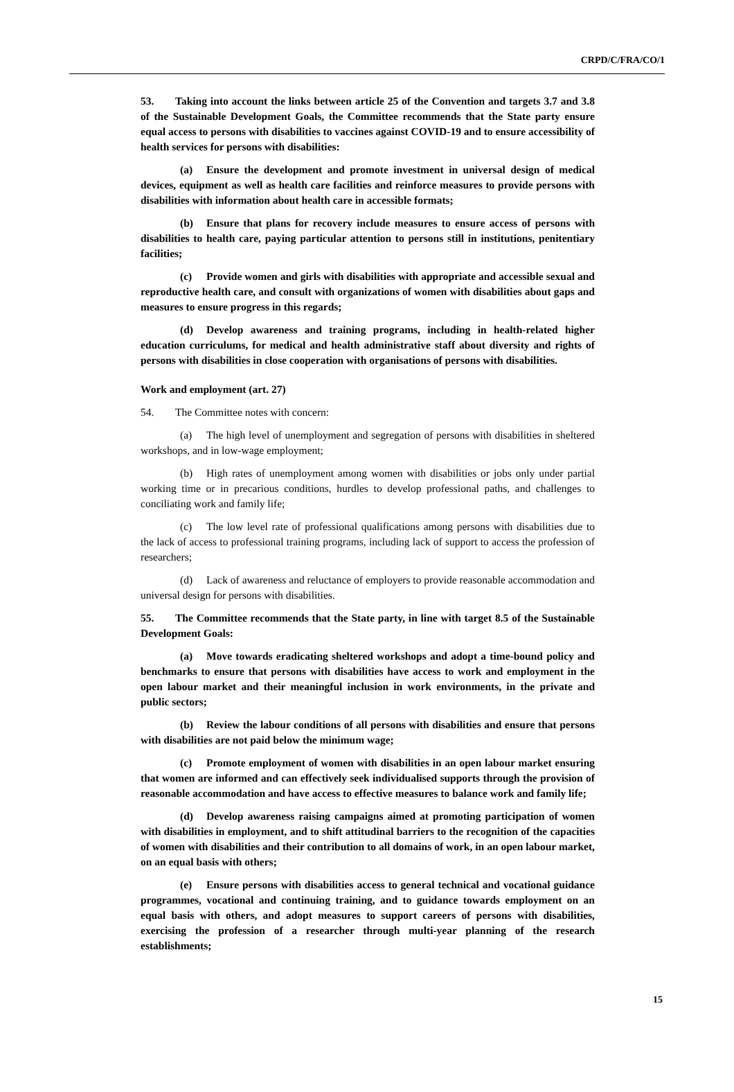CRPD/C/FRA/CO/1
53. Taking into account the links between article 25 of the Convention and targets 3.7 and 3.8 of the Sustainable Development Goals, the Committee recommends that the State party ensure equal access to persons with disabilities to vaccines against COVID-19 and to ensure accessibility of health services for persons with disabilities:
(a) Ensure the development and promote investment in universal design of medical devices, equipment as well as health care facilities and reinforce measures to provide persons with disabilities with information about health care in accessible formats;
(b) Ensure that plans for recovery include measures to ensure access of persons with disabilities to health care, paying particular attention to persons still in institutions, penitentiary facilities;
(c) Provide women and girls with disabilities with appropriate and accessible sexual and reproductive health care, and consult with organizations of women with disabilities about gaps and measures to ensure progress in this regards;
(d) Develop awareness and training programs, including in health-related higher education curriculums, for medical and health administrative staff about diversity and rights of persons with disabilities in close cooperation with organisations of persons with disabilities.
Work and employment (art. 27)
54. The Committee notes with concern:
(a) The high level of unemployment and segregation of persons with disabilities in sheltered workshops, and in low-wage employment;
(b) High rates of unemployment among women with disabilities or jobs only under partial working time or in precarious conditions, hurdles to develop professional paths, and challenges to conciliating work and family life;
(c) The low level rate of professional qualifications among persons with disabilities due to the lack of access to professional training programs, including lack of support to access the profession of researchers;
(d) Lack of awareness and reluctance of employers to provide reasonable accommodation and universal design for persons with disabilities.
55. The Committee recommends that the State party, in line with target 8.5 of the Sustainable Development Goals:
(a) Move towards eradicating sheltered workshops and adopt a time-bound policy and benchmarks to ensure that persons with disabilities have access to work and employment in the open labour market and their meaningful inclusion in work environments, in the private and public sectors;
(b) Review the labour conditions of all persons with disabilities and ensure that persons with disabilities are not paid below the minimum wage;
(c) Promote employment of women with disabilities in an open labour market ensuring that women are informed and can effectively seek individualised supports through the provision of reasonable accommodation and have access to effective measures to balance work and family life;
(d) Develop awareness raising campaigns aimed at promoting participation of women with disabilities in employment, and to shift attitudinal barriers to the recognition of the capacities of women with disabilities and their contribution to all domains of work, in an open labour market, on an equal basis with others;
(e) Ensure persons with disabilities access to general technical and vocational guidance programmes, vocational and continuing training, and to guidance towards employment on an equal basis with others, and adopt measures to support careers of persons with disabilities, exercising the profession of a researcher through multi-year planning of the research establishments;
15